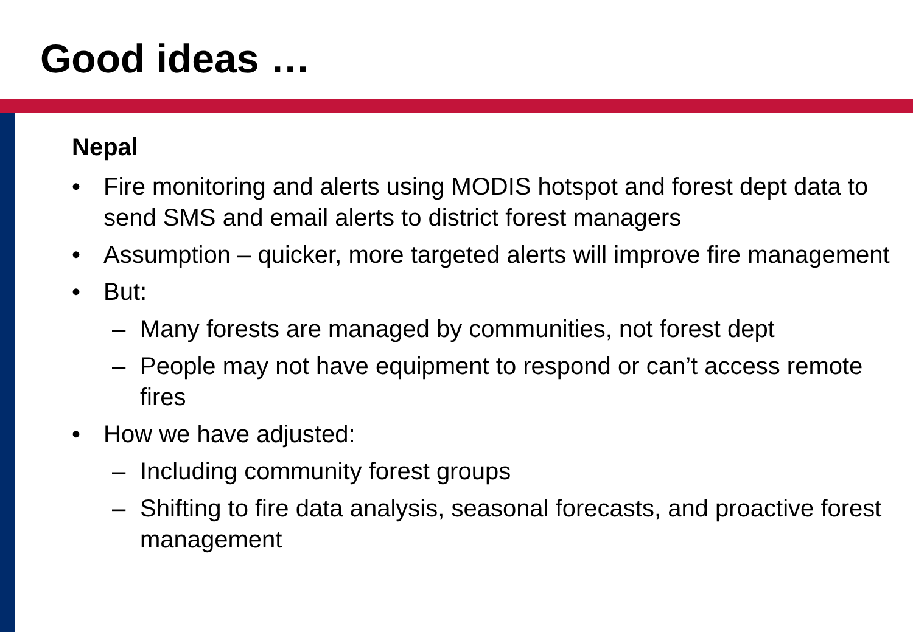Good ideas …
Nepal
• Fire monitoring and alerts using MODIS hotspot and forest dept data to send SMS and email alerts to district forest managers
• Assumption – quicker, more targeted alerts will improve fire management
• But:
– Many forests are managed by communities, not forest dept
– People may not have equipment to respond or can’t access remote fires
• How we have adjusted:
– Including community forest groups
– Shifting to fire data analysis, seasonal forecasts, and proactive forest management